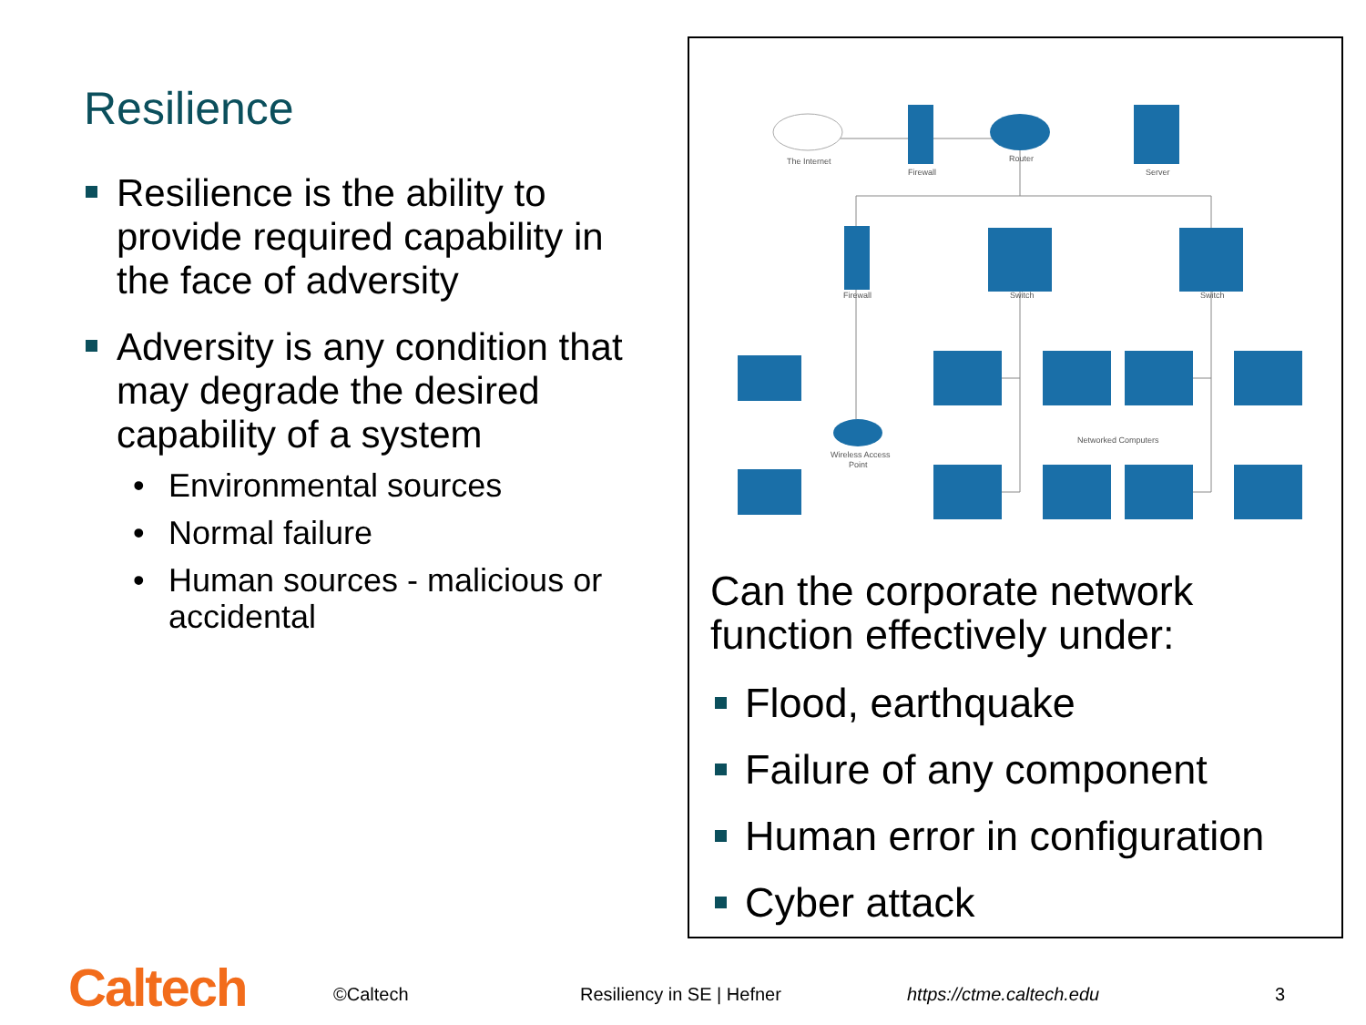Resilience
Resilience is the ability to provide required capability in the face of adversity
Adversity is any condition that may degrade the desired capability of a system
• Environmental sources
• Normal failure
• Human sources - malicious or accidental
The Internet
Firewall
Router
Server
Firewall
Switch
Switch
Wireless Access
Point
Networked Computers
Can the corporate network function effectively under:
Flood, earthquake
Failure of any component
Human error in configuration
Cyber attack
Caltech ©Caltech Resiliency in SE | Hefner https://ctme.caltech.edu 3